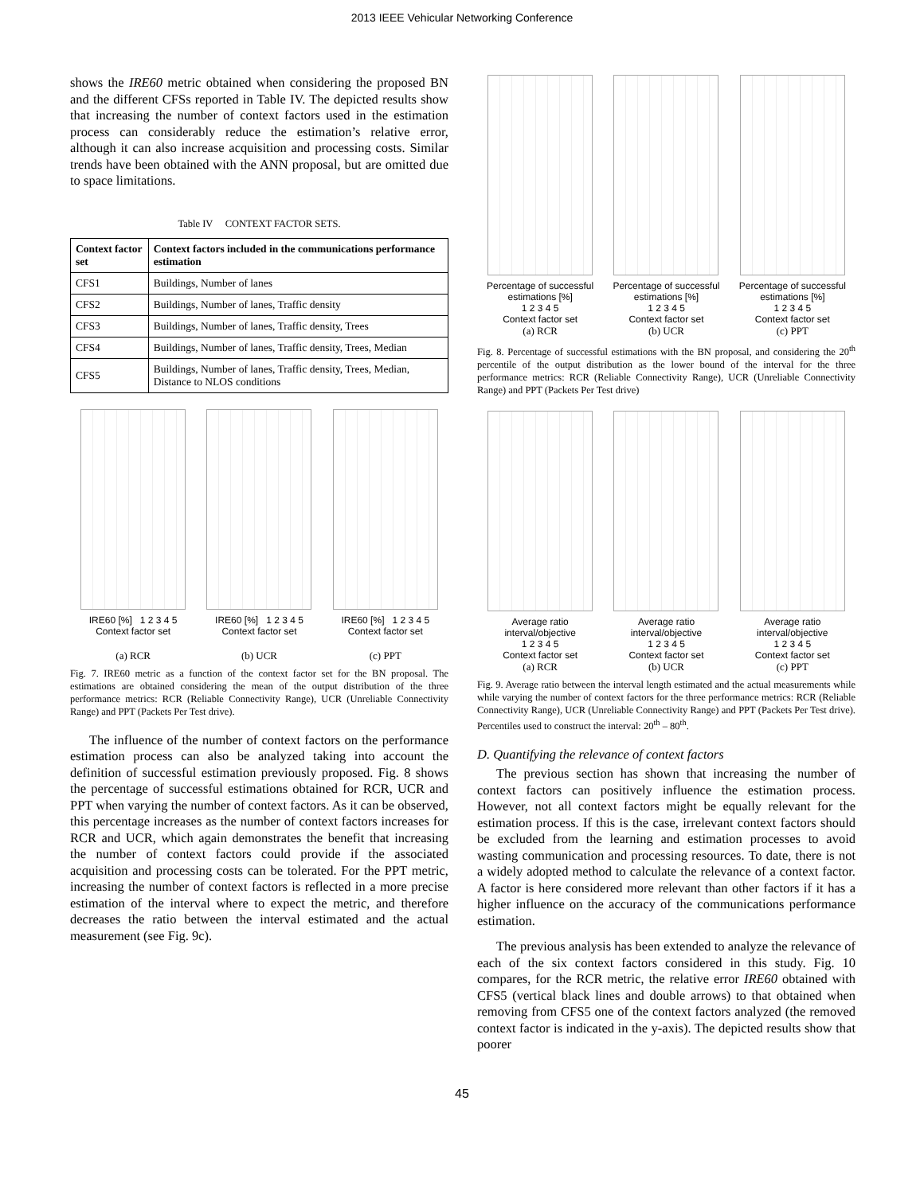2013 IEEE Vehicular Networking Conference
shows the IRE60 metric obtained when considering the proposed BN and the different CFSs reported in Table IV. The depicted results show that increasing the number of context factors used in the estimation process can considerably reduce the estimation’s relative error, although it can also increase acquisition and processing costs. Similar trends have been obtained with the ANN proposal, but are omitted due to space limitations.
Table IV CONTEXT FACTOR SETS.
| Context factor set | Context factors included in the communications performance estimation |
| --- | --- |
| CFS1 | Buildings, Number of lanes |
| CFS2 | Buildings, Number of lanes, Traffic density |
| CFS3 | Buildings, Number of lanes, Traffic density, Trees |
| CFS4 | Buildings, Number of lanes, Traffic density, Trees, Median |
| CFS5 | Buildings, Number of lanes, Traffic density, Trees, Median, Distance to NLOS conditions |
IRE60 [%] 1 2 3 4 5
Context factor set
(a) RCR
IRE60 [%] 1 2 3 4 5
Context factor set
(b) UCR
IRE60 [%] 1 2 3 4 5
Context factor set
(c) PPT
Fig. 7. IRE60 metric as a function of the context factor set for the BN proposal. The estimations are obtained considering the mean of the output distribution of the three performance metrics: RCR (Reliable Connectivity Range), UCR (Unreliable Connectivity Range) and PPT (Packets Per Test drive).
The influence of the number of context factors on the performance estimation process can also be analyzed taking into account the definition of successful estimation previously proposed. Fig. 8 shows the percentage of successful estimations obtained for RCR, UCR and PPT when varying the number of context factors. As it can be observed, this percentage increases as the number of context factors increases for RCR and UCR, which again demonstrates the benefit that increasing the number of context factors could provide if the associated acquisition and processing costs can be tolerated. For the PPT metric, increasing the number of context factors is reflected in a more precise estimation of the interval where to expect the metric, and therefore decreases the ratio between the interval estimated and the actual measurement (see Fig. 9c).
Percentage of successful estimations [%]
1 2 3 4 5
Context factor set
(a) RCR
Percentage of successful estimations [%]
1 2 3 4 5
Context factor set
(b) UCR
Percentage of successful estimations [%]
1 2 3 4 5
Context factor set
(c) PPT
Fig. 8. Percentage of successful estimations with the BN proposal, and considering the 20<sup>th</sup> percentile of the output distribution as the lower bound of the interval for the three performance metrics: RCR (Reliable Connectivity Range), UCR (Unreliable Connectivity Range) and PPT (Packets Per Test drive)
Average ratio interval/objective
1 2 3 4 5
Context factor set
(a) RCR
Average ratio interval/objective
1 2 3 4 5
Context factor set
(b) UCR
Average ratio interval/objective
1 2 3 4 5
Context factor set
(c) PPT
Fig. 9. Average ratio between the interval length estimated and the actual measurements while while varying the number of context factors for the three performance metrics: RCR (Reliable Connectivity Range), UCR (Unreliable Connectivity Range) and PPT (Packets Per Test drive). Percentiles used to construct the interval: 20<sup>th</sup> – 80<sup>th</sup>.
D. Quantifying the relevance of context factors
The previous section has shown that increasing the number of context factors can positively influence the estimation process. However, not all context factors might be equally relevant for the estimation process. If this is the case, irrelevant context factors should be excluded from the learning and estimation processes to avoid wasting communication and processing resources. To date, there is not a widely adopted method to calculate the relevance of a context factor. A factor is here considered more relevant than other factors if it has a higher influence on the accuracy of the communications performance estimation.
The previous analysis has been extended to analyze the relevance of each of the six context factors considered in this study. Fig. 10 compares, for the RCR metric, the relative error IRE60 obtained with CFS5 (vertical black lines and double arrows) to that obtained when removing from CFS5 one of the context factors analyzed (the removed context factor is indicated in the y-axis). The depicted results show that poorer
45